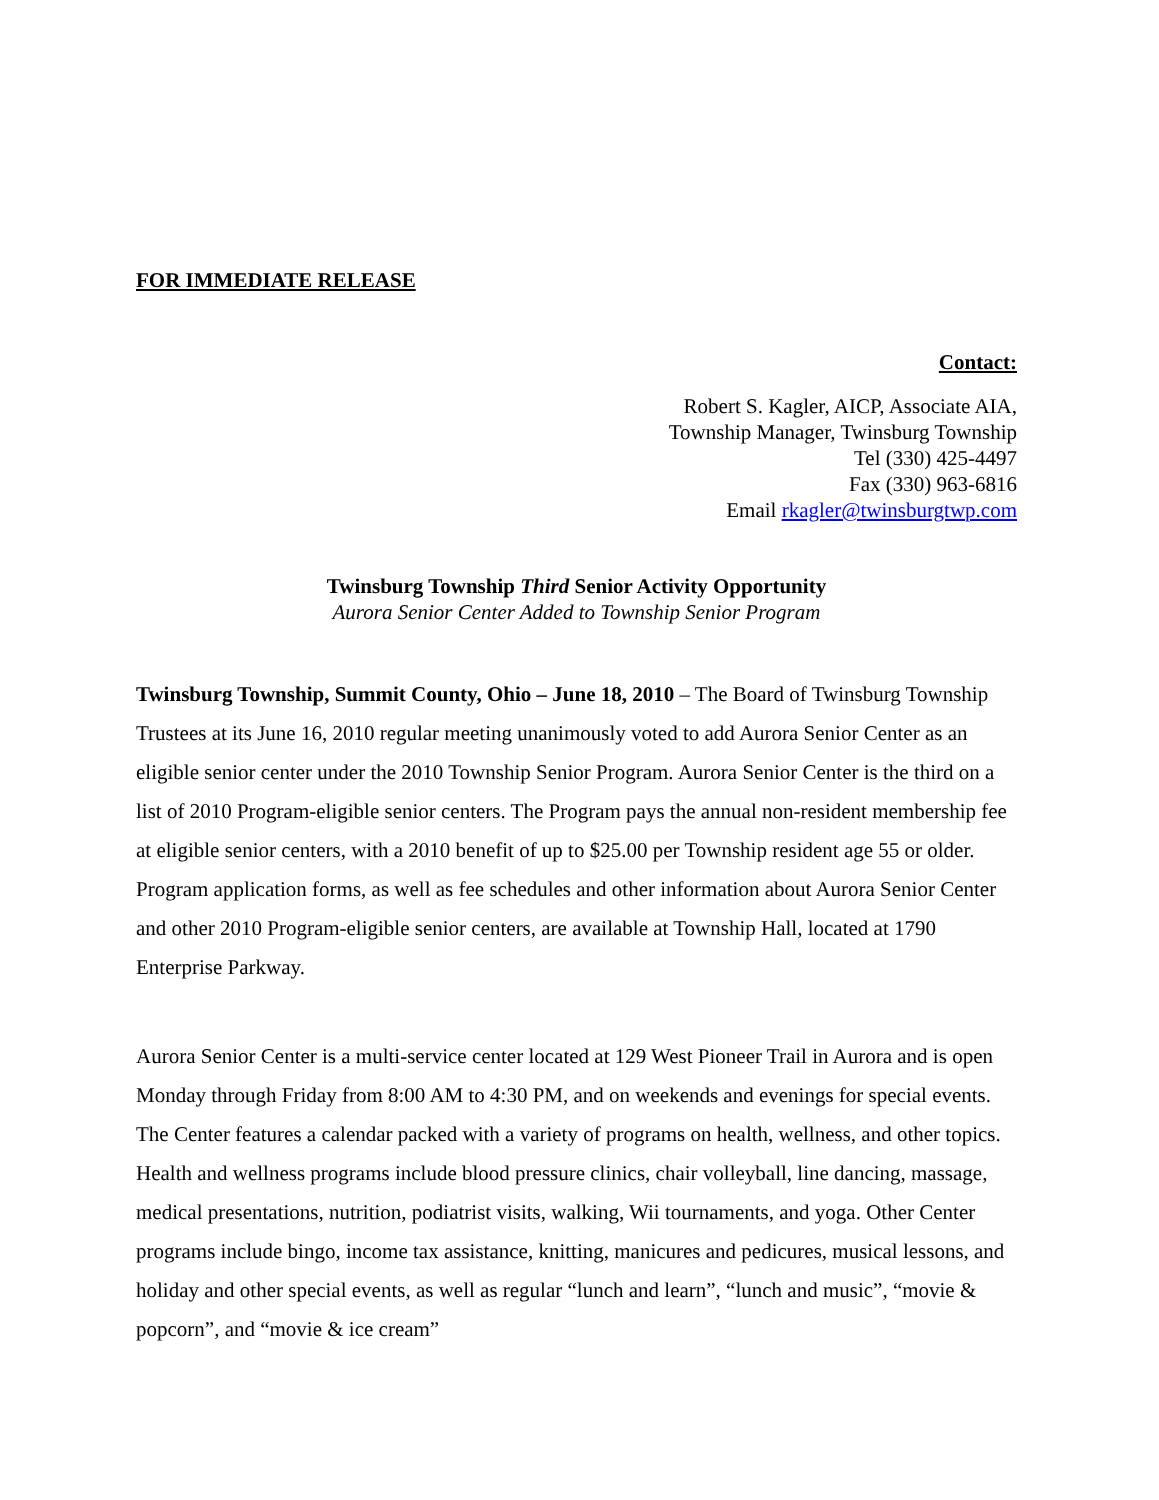FOR IMMEDIATE RELEASE
Contact:
Robert S. Kagler, AICP, Associate AIA,
Township Manager, Twinsburg Township
Tel (330) 425-4497
Fax (330) 963-6816
Email rkagler@twinsburgtwp.com
Twinsburg Township Third Senior Activity Opportunity
Aurora Senior Center Added to Township Senior Program
Twinsburg Township, Summit County, Ohio – June 18, 2010 – The Board of Twinsburg Township Trustees at its June 16, 2010 regular meeting unanimously voted to add Aurora Senior Center as an eligible senior center under the 2010 Township Senior Program. Aurora Senior Center is the third on a list of 2010 Program-eligible senior centers. The Program pays the annual non-resident membership fee at eligible senior centers, with a 2010 benefit of up to $25.00 per Township resident age 55 or older. Program application forms, as well as fee schedules and other information about Aurora Senior Center and other 2010 Program-eligible senior centers, are available at Township Hall, located at 1790 Enterprise Parkway.
Aurora Senior Center is a multi-service center located at 129 West Pioneer Trail in Aurora and is open Monday through Friday from 8:00 AM to 4:30 PM, and on weekends and evenings for special events. The Center features a calendar packed with a variety of programs on health, wellness, and other topics. Health and wellness programs include blood pressure clinics, chair volleyball, line dancing, massage, medical presentations, nutrition, podiatrist visits, walking, Wii tournaments, and yoga. Other Center programs include bingo, income tax assistance, knitting, manicures and pedicures, musical lessons, and holiday and other special events, as well as regular “lunch and learn”, “lunch and music”, “movie & popcorn”, and “movie & ice cream”